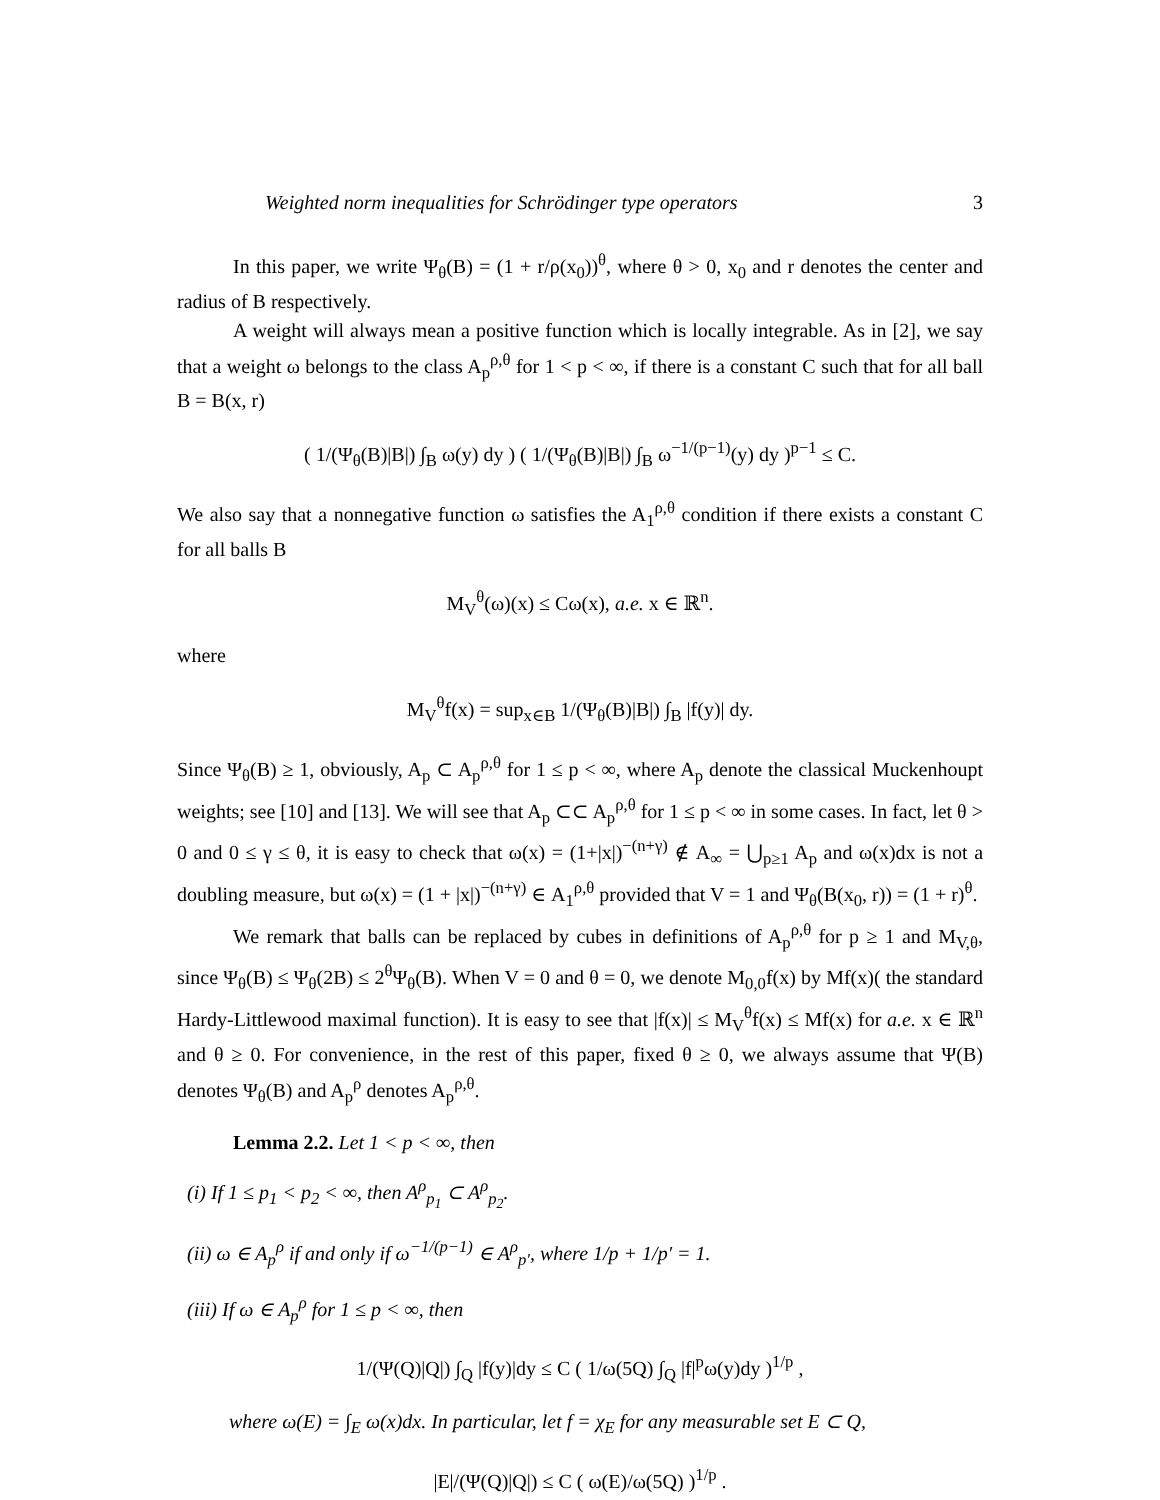Weighted norm inequalities for Schrödinger type operators 3
In this paper, we write Ψ<sub>θ</sub>(B) = (1 + r/ρ(x<sub>0</sub>))<sup>θ</sup>, where θ > 0, x<sub>0</sub> and r denotes the center and radius of B respectively.
A weight will always mean a positive function which is locally integrable. As in [2], we say that a weight ω belongs to the class A<sub>p</sub><sup>ρ,θ</sup> for 1 < p < ∞, if there is a constant C such that for all ball B = B(x, r)
( 1/(Ψ<sub>θ</sub>(B)|B|) ∫<sub>B</sub> ω(y) dy ) ( 1/(Ψ<sub>θ</sub>(B)|B|) ∫<sub>B</sub> ω<sup>−1/(p−1)</sup>(y) dy )<sup>p−1</sup> ≤ C.
We also say that a nonnegative function ω satisfies the A<sub>1</sub><sup>ρ,θ</sup> condition if there exists a constant C for all balls B
M<sub>V</sub><sup>θ</sup>(ω)(x) ≤ Cω(x), a.e. x ∈ ℝ<sup>n</sup>.
where
M<sub>V</sub><sup>θ</sup>f(x) = sup<sub>x∈B</sub> 1/(Ψ<sub>θ</sub>(B)|B|) ∫<sub>B</sub> |f(y)| dy.
Since Ψ<sub>θ</sub>(B) ≥ 1, obviously, A<sub>p</sub> ⊂ A<sub>p</sub><sup>ρ,θ</sup> for 1 ≤ p < ∞, where A<sub>p</sub> denote the classical Muckenhoupt weights; see [10] and [13]. We will see that A<sub>p</sub> ⊂⊂ A<sub>p</sub><sup>ρ,θ</sup> for 1 ≤ p < ∞ in some cases. In fact, let θ > 0 and 0 ≤ γ ≤ θ, it is easy to check that ω(x) = (1+|x|)<sup>−(n+γ)</sup> ∉ A<sub>∞</sub> = ⋃<sub>p≥1</sub> A<sub>p</sub> and ω(x)dx is not a doubling measure, but ω(x) = (1 + |x|)<sup>−(n+γ)</sup> ∈ A<sub>1</sub><sup>ρ,θ</sup> provided that V = 1 and Ψ<sub>θ</sub>(B(x<sub>0</sub>, r)) = (1 + r)<sup>θ</sup>.
We remark that balls can be replaced by cubes in definitions of A<sub>p</sub><sup>ρ,θ</sup> for p ≥ 1 and M<sub>V,θ</sub>, since Ψ<sub>θ</sub>(B) ≤ Ψ<sub>θ</sub>(2B) ≤ 2<sup>θ</sup>Ψ<sub>θ</sub>(B). When V = 0 and θ = 0, we denote M<sub>0,0</sub>f(x) by Mf(x)( the standard Hardy-Littlewood maximal function). It is easy to see that |f(x)| ≤ M<sub>V</sub><sup>θ</sup>f(x) ≤ Mf(x) for a.e. x ∈ ℝ<sup>n</sup> and θ ≥ 0. For convenience, in the rest of this paper, fixed θ ≥ 0, we always assume that Ψ(B) denotes Ψ<sub>θ</sub>(B) and A<sub>p</sub><sup>ρ</sup> denotes A<sub>p</sub><sup>ρ,θ</sup>.
Lemma 2.2. Let 1 < p < ∞, then
(i) If 1 ≤ p<sub>1</sub> < p<sub>2</sub> < ∞, then A<sup>ρ</sup><sub>p<sub>1</sub></sub> ⊂ A<sup>ρ</sup><sub>p<sub>2</sub></sub>.
(ii) ω ∈ A<sub>p</sub><sup>ρ</sup> if and only if ω<sup>−1/(p−1)</sup> ∈ A<sup>ρ</sup><sub>p′</sub>, where 1/p + 1/p′ = 1.
(iii) If ω ∈ A<sub>p</sub><sup>ρ</sup> for 1 ≤ p < ∞, then
1/(Ψ(Q)|Q|) ∫<sub>Q</sub> |f(y)|dy ≤ C ( 1/ω(5Q) ∫<sub>Q</sub> |f|<sup>p</sup>ω(y)dy )<sup>1/p</sup> ,
where ω(E) = ∫<sub>E</sub> ω(x)dx. In particular, let f = χ<sub>E</sub> for any measurable set E ⊂ Q,
|E|/(Ψ(Q)|Q|) ≤ C ( ω(E)/ω(5Q) )<sup>1/p</sup> .